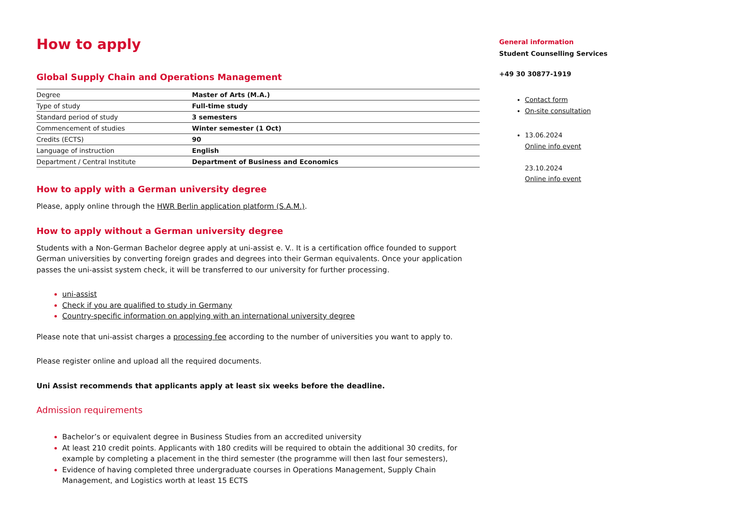How to apply
Global Supply Chain and Operations Management
| Degree | Master of Arts (M.A.) |
| Type of study | Full-time study |
| Standard period of study | 3 semesters |
| Commencement of studies | Winter semester (1 Oct) |
| Credits (ECTS) | 90 |
| Language of instruction | English |
| Department / Central Institute | Department of Business and Economics |
How to apply with a German university degree
Please, apply online through the HWR Berlin application platform (S.A.M.).
How to apply without a German university degree
Students with a Non-German Bachelor degree apply at uni-assist e. V.. It is a certification office founded to support German universities by converting foreign grades and degrees into their German equivalents. Once your application passes the uni-assist system check, it will be transferred to our university for further processing.
uni-assist
Check if you are qualified to study in Germany
Country-specific information on applying with an international university degree
Please note that uni-assist charges a processing fee according to the number of universities you want to apply to.
Please register online and upload all the required documents.
Uni Assist recommends that applicants apply at least six weeks before the deadline.
Admission requirements
Bachelor’s or equivalent degree in Business Studies from an accredited university
At least 210 credit points. Applicants with 180 credits will be required to obtain the additional 30 credits, for example by completing a placement in the third semester (the programme will then last four semesters),
Evidence of having completed three undergraduate courses in Operations Management, Supply Chain Management, and Logistics worth at least 15 ECTS
General information
Student Counselling Services
+49 30 30877-1919
Contact form
On-site consultation
13.06.2024
Online info event
23.10.2024
Online info event